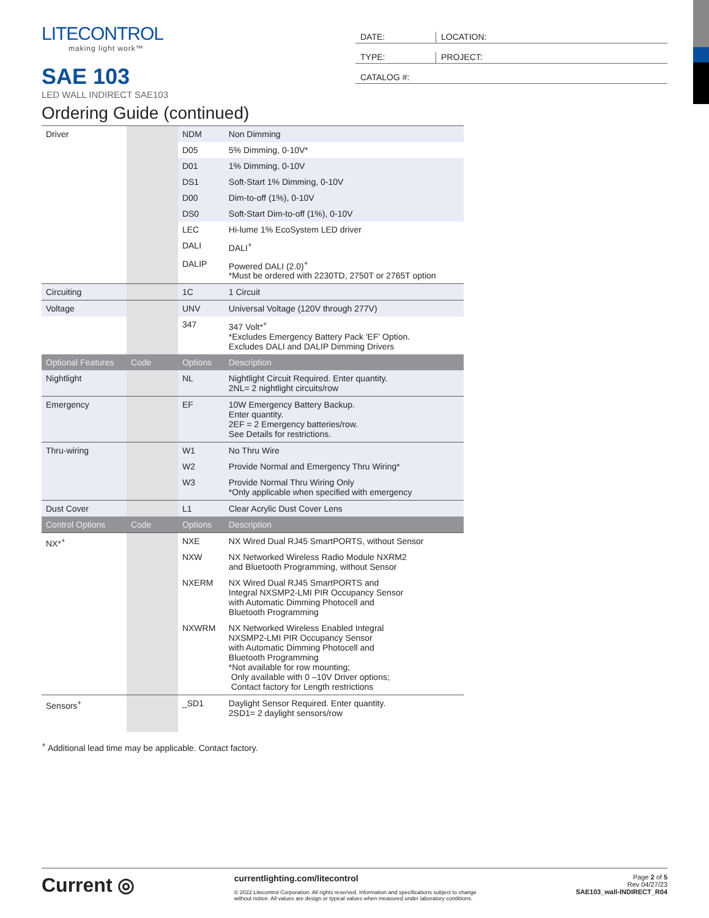LITECONTROL
making light work™
SAE 103
LED WALL INDIRECT SAE103
DATE: LOCATION:
TYPE: PROJECT:
CATALOG #:
Ordering Guide (continued)
| Driver | | NDM | Non Dimming |
| | | D05 | 5% Dimming, 0-10V* |
| | | D01 | 1% Dimming, 0-10V |
| | | DS1 | Soft-Start 1% Dimming, 0-10V |
| | | D00 | Dim-to-off (1%), 0-10V |
| | | DS0 | Soft-Start Dim-to-off (1%), 0-10V |
| | | LEC | Hi-lume 1% EcoSystem LED driver |
| | | DALI | DALI<sup>+</sup> |
| | | DALIP | Powered DALI (2.0)<sup>+</sup> *Must be ordered with 2230TD, 2750T or 2765T option |
| Circuiting | | 1C | 1 Circuit |
| Voltage | | UNV | Universal Voltage (120V through 277V) |
| | | 347 | 347 Volt*<sup>+</sup> *Excludes Emergency Battery Pack 'EF' Option. Excludes DALI and DALIP Dimming Drivers |
| Optional Features | Code | Options | Description |
| Nightlight | | NL | Nightlight Circuit Required. Enter quantity. 2NL= 2 nightlight circuits/row |
| Emergency | | EF | 10W Emergency Battery Backup. Enter quantity. 2EF = 2 Emergency batteries/row. See Details for restrictions. |
| Thru-wiring | | W1 | No Thru Wire |
| | | W2 | Provide Normal and Emergency Thru Wiring* |
| | | W3 | Provide Normal Thru Wiring Only *Only applicable when specified with emergency |
| Dust Cover | | L1 | Clear Acrylic Dust Cover Lens |
| Control Options | Code | Options | Description |
| NX*<sup>+</sup> | | NXE | NX Wired Dual RJ45 SmartPORTS, without Sensor |
| | | NXW | NX Networked Wireless Radio Module NXRM2 and Bluetooth Programming, without Sensor |
| | | NXERM | NX Wired Dual RJ45 SmartPORTS and Integral NXSMP2-LMI PIR Occupancy Sensor with Automatic Dimming Photocell and Bluetooth Programming |
| | | NXWRM | NX Networked Wireless Enabled Integral NXSMP2-LMI PIR Occupancy Sensor with Automatic Dimming Photocell and Bluetooth Programming *Not available for row mounting; Only available with 0 –10V Driver options; Contact factory for Length restrictions |
| Sensors<sup>+</sup> | | _SD1 | Daylight Sensor Required. Enter quantity. 2SD1= 2 daylight sensors/row |
<sup>+</sup> Additional lead time may be applicable. Contact factory.
Current ◎
currentlighting.com/litecontrol
© 2022 Litecontrol Corporation. All rights reserved. Information and specifications subject to change
without notice. All values are design or typical values when measured under laboratory conditions.
Page 2 of 5
Rev 04/27/23
SAE103_wall-INDIRECT_R04